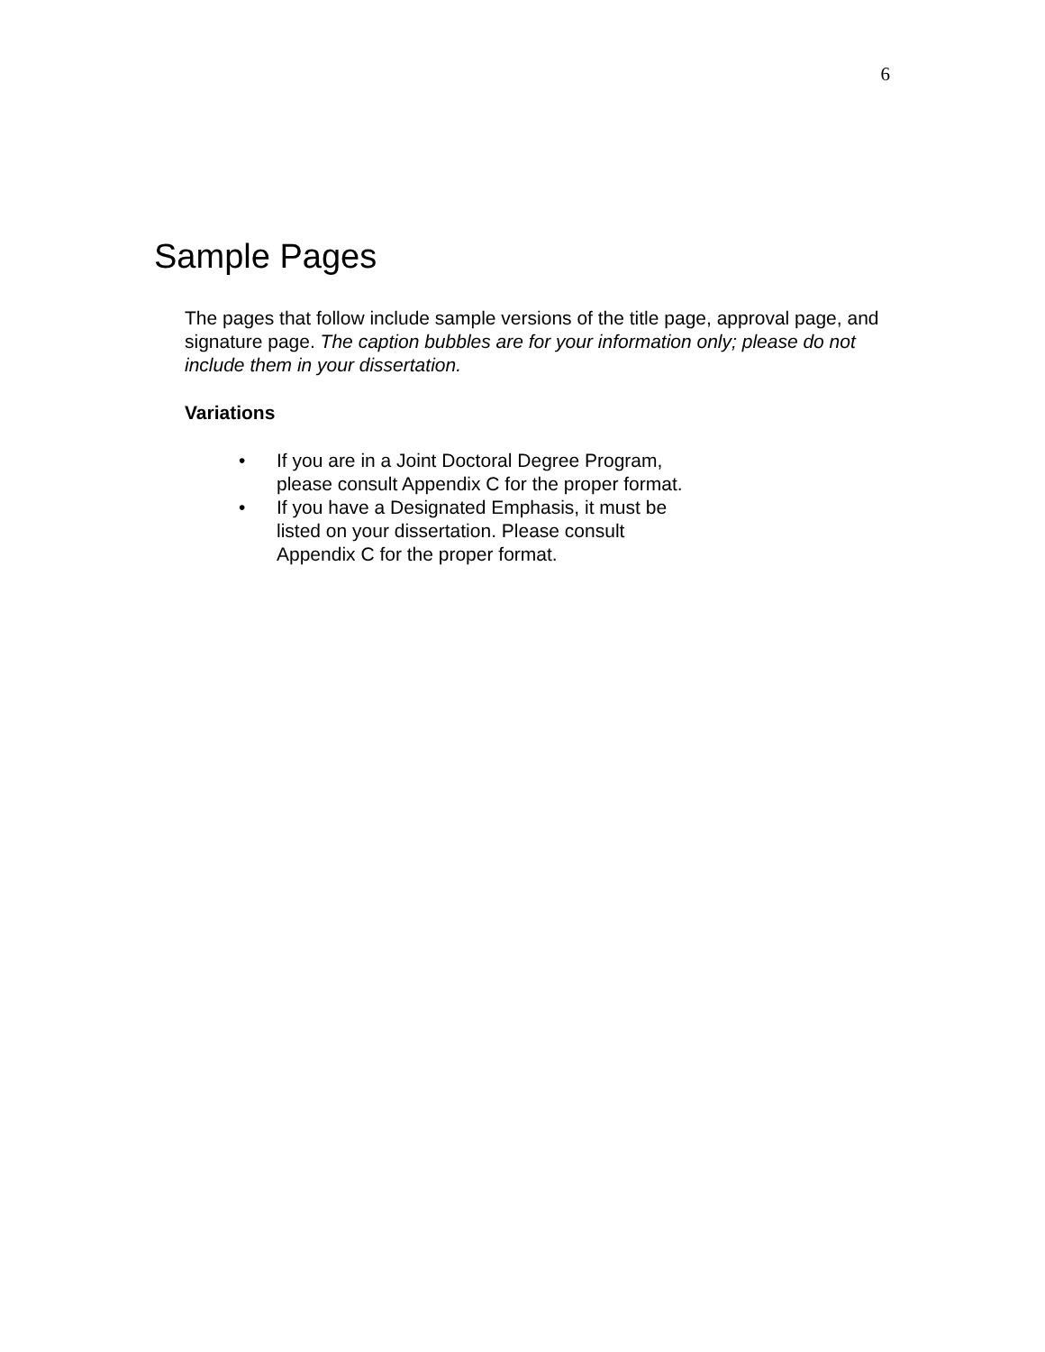6
Sample Pages
The pages that follow include sample versions of the title page, approval page, and signature page. The caption bubbles are for your information only; please do not include them in your dissertation.
Variations
• If you are in a Joint Doctoral Degree Program, please consult Appendix C for the proper format.
• If you have a Designated Emphasis, it must be listed on your dissertation. Please consult Appendix C for the proper format.